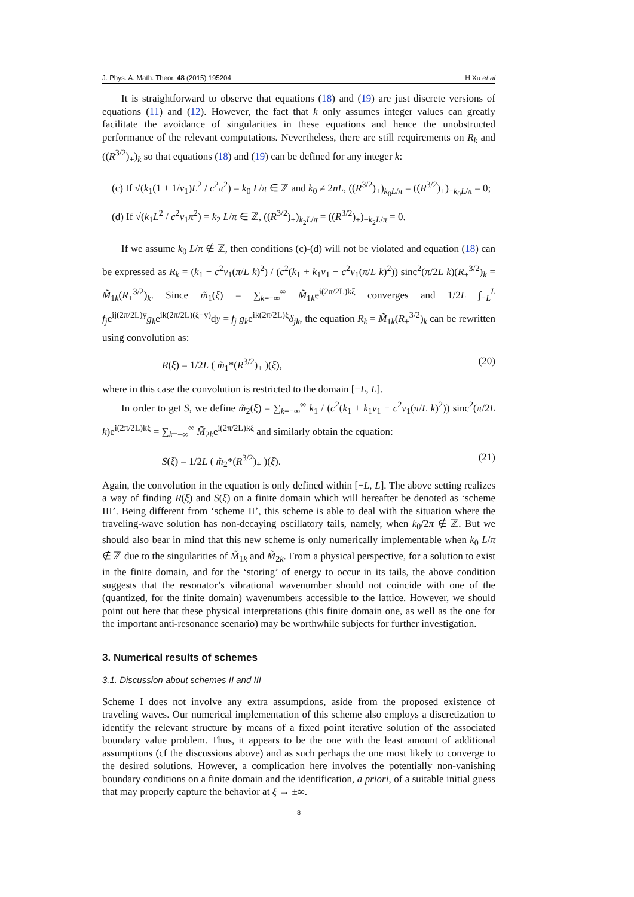J. Phys. A: Math. Theor. 48 (2015) 195204 H Xu et al
It is straightforward to observe that equations (18) and (19) are just discrete versions of equations (11) and (12). However, the fact that k only assumes integer values can greatly facilitate the avoidance of singularities in these equations and hence the unobstructed performance of the relevant computations. Nevertheless, there are still requirements on R<sub>k</sub> and ((R<sup>3/2</sup>)<sub>+</sub>)<sub>k</sub> so that equations (18) and (19) can be defined for any integer k:
(c) If √(k<sub>1</sub>(1 + 1/ν<sub>1</sub>)L<sup>2</sup> / c<sup>2</sup>π<sup>2</sup>) = k<sub>0</sub> L/π ∈ ℤ and k<sub>0</sub> ≠ 2nL, ((R<sup>3/2</sup>)<sub>+</sub>)<sub>k<sub>0</sub>L/π</sub> = ((R<sup>3/2</sup>)<sub>+</sub>)<sub>−k<sub>0</sub>L/π</sub> = 0;
(d) If √(k<sub>1</sub>L<sup>2</sup> / c<sup>2</sup>ν<sub>1</sub>π<sup>2</sup>) = k<sub>2</sub> L/π ∈ ℤ, ((R<sup>3/2</sup>)<sub>+</sub>)<sub>k<sub>2</sub>L/π</sub> = ((R<sup>3/2</sup>)<sub>+</sub>)<sub>−k<sub>2</sub>L/π</sub> = 0.
If we assume k<sub>0</sub> L/π ∉ ℤ, then conditions (c)-(d) will not be violated and equation (18) can be expressed as R<sub>k</sub> = (k<sub>1</sub> − c<sup>2</sup>ν<sub>1</sub>(π/L k)<sup>2</sup>) / (c<sup>2</sup>(k<sub>1</sub> + k<sub>1</sub>ν<sub>1</sub> − c<sup>2</sup>ν<sub>1</sub>(π/L k)<sup>2</sup>)) sinc<sup>2</sup>(π/2L k)(R<sub>+</sub><sup>3/2</sup>)<sub>k</sub> = M̃<sub>1k</sub>(R<sub>+</sub><sup>3/2</sup>)<sub>k</sub>. Since m̃<sub>1</sub>(ξ) = ∑<sub>k=−∞</sub><sup>∞</sup> M̃<sub>1k</sub>e<sup>i(2π/2L)kξ</sup> converges and 1/2L ∫<sub>−L</sub><sup>L</sup> f<sub>j</sub>e<sup>ij(2π/2L)y</sup>g<sub>k</sub>e<sup>ik(2π/2L)(ξ−y)</sup>dy = f<sub>j</sub> g<sub>k</sub>e<sup>ik(2π/2L)ξ</sup>δ<sub>jk</sub>, the equation R<sub>k</sub> = M̃<sub>1k</sub>(R<sub>+</sub><sup>3/2</sup>)<sub>k</sub> can be rewritten using convolution as:
R(ξ) = 1/2L ( m̃<sub>1</sub>*(R<sup>3/2</sup>)<sub>+</sub> )(ξ), (20)
where in this case the convolution is restricted to the domain [−L, L].
In order to get S, we define m̃<sub>2</sub>(ξ) = ∑<sub>k=−∞</sub><sup>∞</sup> k<sub>1</sub> / (c<sup>2</sup>(k<sub>1</sub> + k<sub>1</sub>ν<sub>1</sub> − c<sup>2</sup>ν<sub>1</sub>(π/L k)<sup>2</sup>)) sinc<sup>2</sup>(π/2L k)e<sup>i(2π/2L)kξ</sup> = ∑<sub>k=−∞</sub><sup>∞</sup> M̃<sub>2k</sub>e<sup>i(2π/2L)kξ</sup> and similarly obtain the equation:
S(ξ) = 1/2L ( m̃<sub>2</sub>*(R<sup>3/2</sup>)<sub>+</sub> )(ξ). (21)
Again, the convolution in the equation is only defined within [−L, L]. The above setting realizes a way of finding R(ξ) and S(ξ) on a finite domain which will hereafter be denoted as ‘scheme III’. Being different from ‘scheme II’, this scheme is able to deal with the situation where the traveling-wave solution has non-decaying oscillatory tails, namely, when k<sub>0</sub>/2π ∉ ℤ. But we should also bear in mind that this new scheme is only numerically implementable when k<sub>0</sub> L/π ∉ ℤ due to the singularities of M̃<sub>1k</sub> and M̃<sub>2k</sub>. From a physical perspective, for a solution to exist in the finite domain, and for the ‘storing’ of energy to occur in its tails, the above condition suggests that the resonator’s vibrational wavenumber should not coincide with one of the (quantized, for the finite domain) wavenumbers accessible to the lattice. However, we should point out here that these physical interpretations (this finite domain one, as well as the one for the important anti-resonance scenario) may be worthwhile subjects for further investigation.
3. Numerical results of schemes
3.1. Discussion about schemes II and III
Scheme I does not involve any extra assumptions, aside from the proposed existence of traveling waves. Our numerical implementation of this scheme also employs a discretization to identify the relevant structure by means of a fixed point iterative solution of the associated boundary value problem. Thus, it appears to be the one with the least amount of additional assumptions (cf the discussions above) and as such perhaps the one most likely to converge to the desired solutions. However, a complication here involves the potentially non-vanishing boundary conditions on a finite domain and the identification, a priori, of a suitable initial guess that may properly capture the behavior at ξ → ±∞.
8